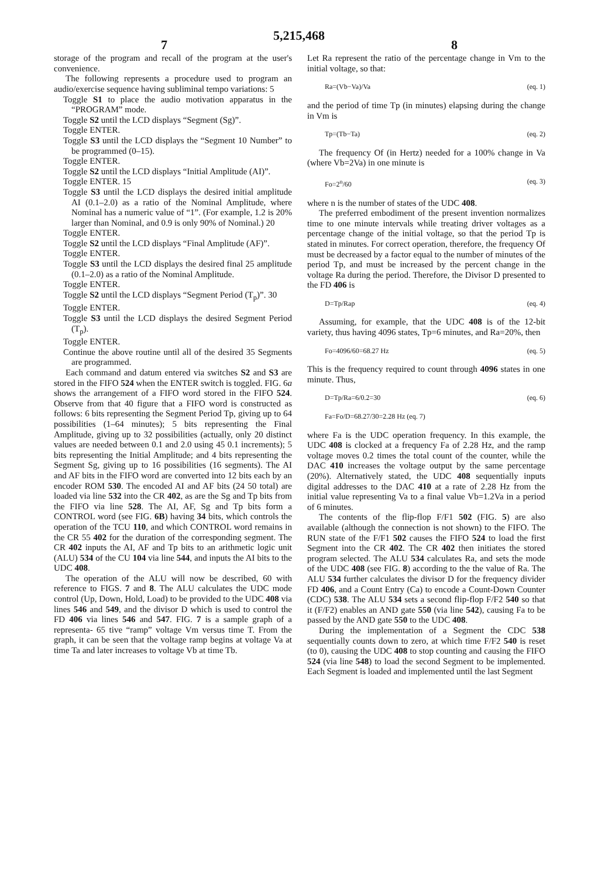5,215,468
7 8
storage of the program and recall of the program at the user's convenience.
The following represents a procedure used to program an audio/exercise sequence having subliminal tempo variations: 5
Toggle S1 to place the audio motivation apparatus in the “PROGRAM” mode.
Toggle S2 until the LCD displays “Segment (Sg)”.
Toggle ENTER.
Toggle S3 until the LCD displays the “Segment 10 Number” to be programmed (0–15).
Toggle ENTER.
Toggle S2 until the LCD displays “Initial Amplitude (AI)”.
Toggle ENTER. 15
Toggle S3 until the LCD displays the desired initial amplitude AI (0.1–2.0) as a ratio of the Nominal Amplitude, where Nominal has a numeric value of “1”. (For example, 1.2 is 20% larger than Nominal, and 0.9 is only 90% of Nominal.) 20
Toggle ENTER.
Toggle S2 until the LCD displays “Final Amplitude (AF)”.
Toggle ENTER.
Toggle S3 until the LCD displays the desired final 25 amplitude (0.1–2.0) as a ratio of the Nominal Amplitude.
Toggle ENTER.
Toggle S2 until the LCD displays “Segment Period (T<sub>p</sub>)”. 30
Toggle ENTER.
Toggle S3 until the LCD displays the desired Segment Period (T<sub>p</sub>).
Toggle ENTER.
Continue the above routine until all of the desired 35 Segments are programmed.
Each command and datum entered via switches S2 and S3 are stored in the FIFO 524 when the ENTER switch is toggled. FIG. 6a shows the arrangement of a FIFO word stored in the FIFO 524. Observe from that 40 figure that a FIFO word is constructed as follows: 6 bits representing the Segment Period Tp, giving up to 64 possibilities (1–64 minutes); 5 bits representing the Final Amplitude, giving up to 32 possibilities (actually, only 20 distinct values are needed between 0.1 and 2.0 using 45 0.1 increments); 5 bits representing the Initial Amplitude; and 4 bits representing the Segment Sg, giving up to 16 possibilities (16 segments). The AI and AF bits in the FIFO word are converted into 12 bits each by an encoder ROM 530. The encoded AI and AF bits (24 50 total) are loaded via line 532 into the CR 402, as are the Sg and Tp bits from the FIFO via line 528. The AI, AF, Sg and Tp bits form a CONTROL word (see FIG. 6B) having 34 bits, which controls the operation of the TCU 110, and which CONTROL word remains in the CR 55 402 for the duration of the corresponding segment. The CR 402 inputs the AI, AF and Tp bits to an arithmetic logic unit (ALU) 534 of the CU 104 via line 544, and inputs the AI bits to the UDC 408.
The operation of the ALU will now be described, 60 with reference to FIGS. 7 and 8. The ALU calculates the UDC mode control (Up, Down, Hold, Load) to be provided to the UDC 408 via lines 546 and 549, and the divisor D which is used to control the FD 406 via lines 546 and 547. FIG. 7 is a sample graph of a representa- 65 tive “ramp” voltage Vm versus time T. From the graph, it can be seen that the voltage ramp begins at voltage Va at time Ta and later increases to voltage Vb at time Tb.
Let Ra represent the ratio of the percentage change in Vm to the initial voltage, so that:
Ra=(Vb−Va)/Va (eq. 1)
and the period of time Tp (in minutes) elapsing during the change in Vm is
Tp=(Tb−Ta) (eq. 2)
The frequency Of (in Hertz) needed for a 100% change in Va (where Vb=2Va) in one minute is
Fo=2<sup>n</sup>/60 (eq. 3)
where n is the number of states of the UDC 408.
The preferred embodiment of the present invention normalizes time to one minute intervals while treating driver voltages as a percentage change of the initial voltage, so that the period Tp is stated in minutes. For correct operation, therefore, the frequency Of must be decreased by a factor equal to the number of minutes of the period Tp, and must be increased by the percent change in the voltage Ra during the period. Therefore, the Divisor D presented to the FD 406 is
D=Tp/Rap (eq. 4)
Assuming, for example, that the UDC 408 is of the 12-bit variety, thus having 4096 states, Tp=6 minutes, and Ra=20%, then
Fo=4096/60=68.27 Hz (eq. 5)
This is the frequency required to count through 4096 states in one minute. Thus,
D=Tp/Ra=6/0.2=30 (eq. 6)
Fa=Fo/D=68.27/30=2.28 Hz (eq. 7)
where Fa is the UDC operation frequency. In this example, the UDC 408 is clocked at a frequency Fa of 2.28 Hz, and the ramp voltage moves 0.2 times the total count of the counter, while the DAC 410 increases the voltage output by the same percentage (20%). Alternatively stated, the UDC 408 sequentially inputs digital addresses to the DAC 410 at a rate of 2.28 Hz from the initial value representing Va to a final value Vb=1.2Va in a period of 6 minutes.
The contents of the flip-flop F/F1 502 (FIG. 5) are also available (although the connection is not shown) to the FIFO. The RUN state of the F/F1 502 causes the FIFO 524 to load the first Segment into the CR 402. The CR 402 then initiates the stored program selected. The ALU 534 calculates Ra, and sets the mode of the UDC 408 (see FIG. 8) according to the the value of Ra. The ALU 534 further calculates the divisor D for the frequency divider FD 406, and a Count Entry (Ca) to encode a Count-Down Counter (CDC) 538. The ALU 534 sets a second flip-flop F/F2 540 so that it (F/F2) enables an AND gate 550 (via line 542), causing Fa to be passed by the AND gate 550 to the UDC 408.
During the implementation of a Segment the CDC 538 sequentially counts down to zero, at which time F/F2 540 is reset (to 0), causing the UDC 408 to stop counting and causing the FIFO 524 (via line 548) to load the second Segment to be implemented. Each Segment is loaded and implemented until the last Segment